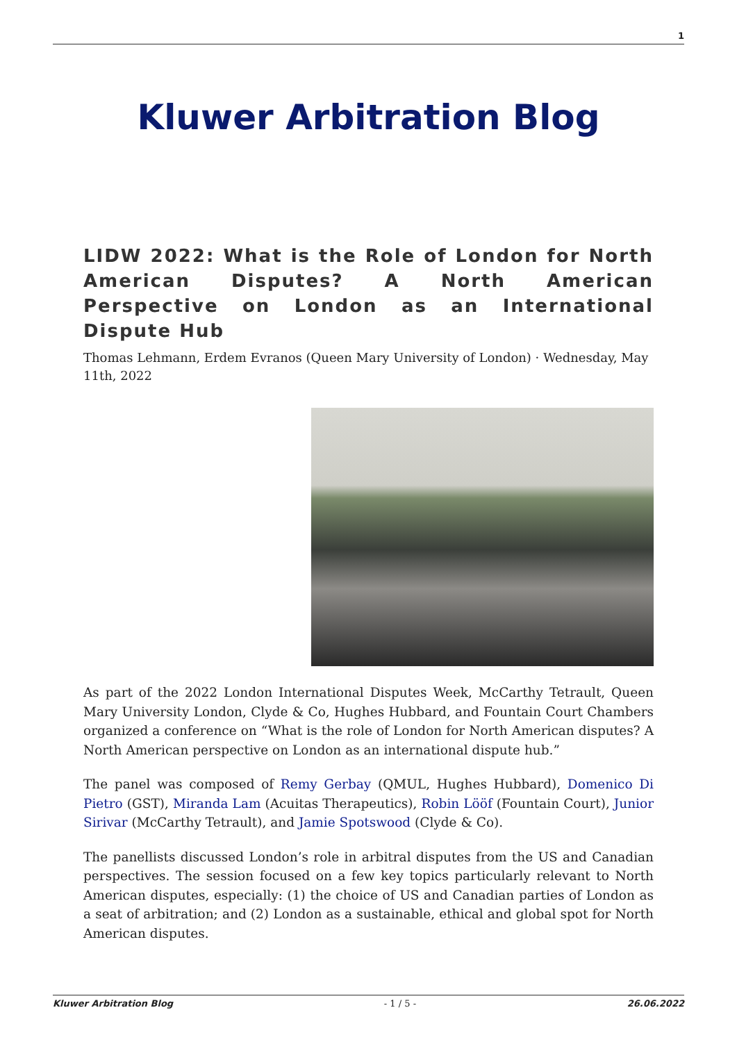1
Kluwer Arbitration Blog
LIDW 2022: What is the Role of London for North American Disputes? A North American Perspective on London as an International Dispute Hub
Thomas Lehmann, Erdem Evranos (Queen Mary University of London) · Wednesday, May 11th, 2022
As part of the 2022 London International Disputes Week, McCarthy Tetrault, Queen Mary University London, Clyde & Co, Hughes Hubbard, and Fountain Court Chambers organized a conference on “What is the role of London for North American disputes? A North American perspective on London as an international dispute hub.”
The panel was composed of Remy Gerbay (QMUL, Hughes Hubbard), Domenico Di Pietro (GST), Miranda Lam (Acuitas Therapeutics), Robin Lööf (Fountain Court), Junior Sirivar (McCarthy Tetrault), and Jamie Spotswood (Clyde & Co).
The panellists discussed London’s role in arbitral disputes from the US and Canadian perspectives. The session focused on a few key topics particularly relevant to North American disputes, especially: (1) the choice of US and Canadian parties of London as a seat of arbitration; and (2) London as a sustainable, ethical and global spot for North American disputes.
Kluwer Arbitration Blog - 1 / 5 - 26.06.2022